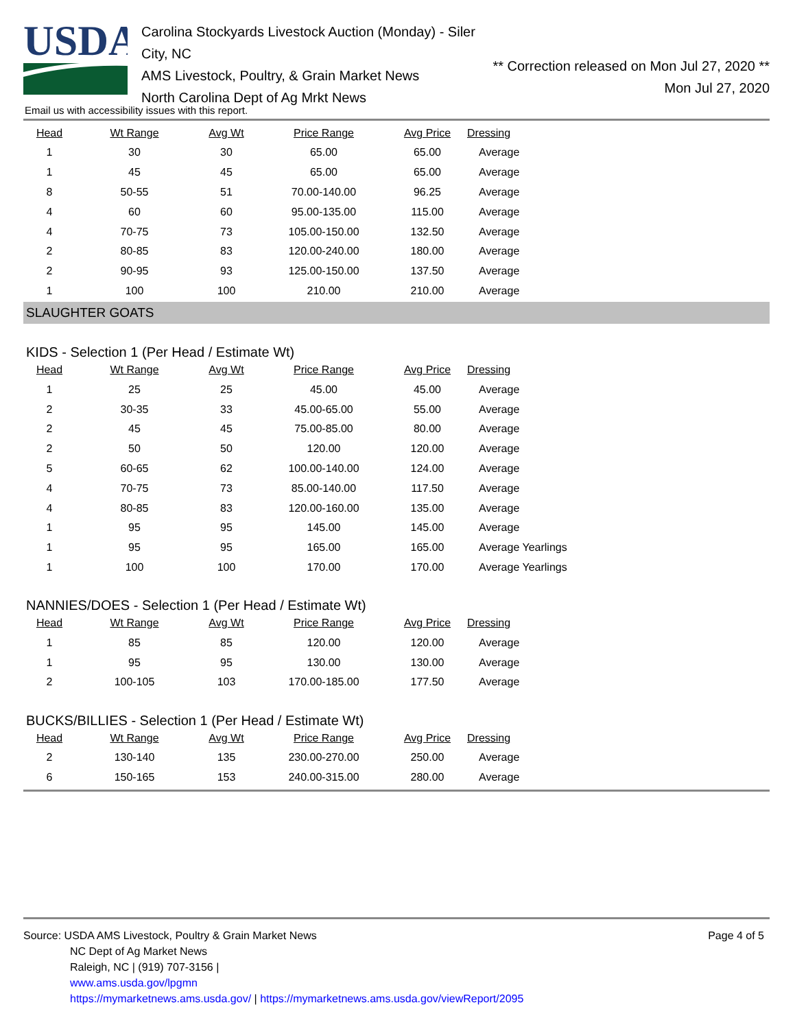USDA
Carolina Stockyards Livestock Auction (Monday) - Siler City, NC
AMS Livestock, Poultry, & Grain Market News
North Carolina Dept of Ag Mrkt News
** Correction released on Mon Jul 27, 2020 **
Mon Jul 27, 2020
Email us with accessibility issues with this report.
| Head | Wt Range | Avg Wt | Price Range | Avg Price | Dressing |
| --- | --- | --- | --- | --- | --- |
| 1 | 30 | 30 | 65.00 | 65.00 | Average |
| 1 | 45 | 45 | 65.00 | 65.00 | Average |
| 8 | 50-55 | 51 | 70.00-140.00 | 96.25 | Average |
| 4 | 60 | 60 | 95.00-135.00 | 115.00 | Average |
| 4 | 70-75 | 73 | 105.00-150.00 | 132.50 | Average |
| 2 | 80-85 | 83 | 120.00-240.00 | 180.00 | Average |
| 2 | 90-95 | 93 | 125.00-150.00 | 137.50 | Average |
| 1 | 100 | 100 | 210.00 | 210.00 | Average |
SLAUGHTER GOATS
KIDS - Selection 1 (Per Head / Estimate Wt)
| Head | Wt Range | Avg Wt | Price Range | Avg Price | Dressing |
| --- | --- | --- | --- | --- | --- |
| 1 | 25 | 25 | 45.00 | 45.00 | Average |
| 2 | 30-35 | 33 | 45.00-65.00 | 55.00 | Average |
| 2 | 45 | 45 | 75.00-85.00 | 80.00 | Average |
| 2 | 50 | 50 | 120.00 | 120.00 | Average |
| 5 | 60-65 | 62 | 100.00-140.00 | 124.00 | Average |
| 4 | 70-75 | 73 | 85.00-140.00 | 117.50 | Average |
| 4 | 80-85 | 83 | 120.00-160.00 | 135.00 | Average |
| 1 | 95 | 95 | 145.00 | 145.00 | Average |
| 1 | 95 | 95 | 165.00 | 165.00 | Average Yearlings |
| 1 | 100 | 100 | 170.00 | 170.00 | Average Yearlings |
NANNIES/DOES - Selection 1 (Per Head / Estimate Wt)
| Head | Wt Range | Avg Wt | Price Range | Avg Price | Dressing |
| --- | --- | --- | --- | --- | --- |
| 1 | 85 | 85 | 120.00 | 120.00 | Average |
| 1 | 95 | 95 | 130.00 | 130.00 | Average |
| 2 | 100-105 | 103 | 170.00-185.00 | 177.50 | Average |
BUCKS/BILLIES - Selection 1 (Per Head / Estimate Wt)
| Head | Wt Range | Avg Wt | Price Range | Avg Price | Dressing |
| --- | --- | --- | --- | --- | --- |
| 2 | 130-140 | 135 | 230.00-270.00 | 250.00 | Average |
| 6 | 150-165 | 153 | 240.00-315.00 | 280.00 | Average |
Source: USDA AMS Livestock, Poultry & Grain Market News
NC Dept of Ag Market News
Raleigh, NC | (919) 707-3156 |
www.ams.usda.gov/lpgmn
https://mymarketnews.ams.usda.gov/ | https://mymarketnews.ams.usda.gov/viewReport/2095
Page 4 of 5